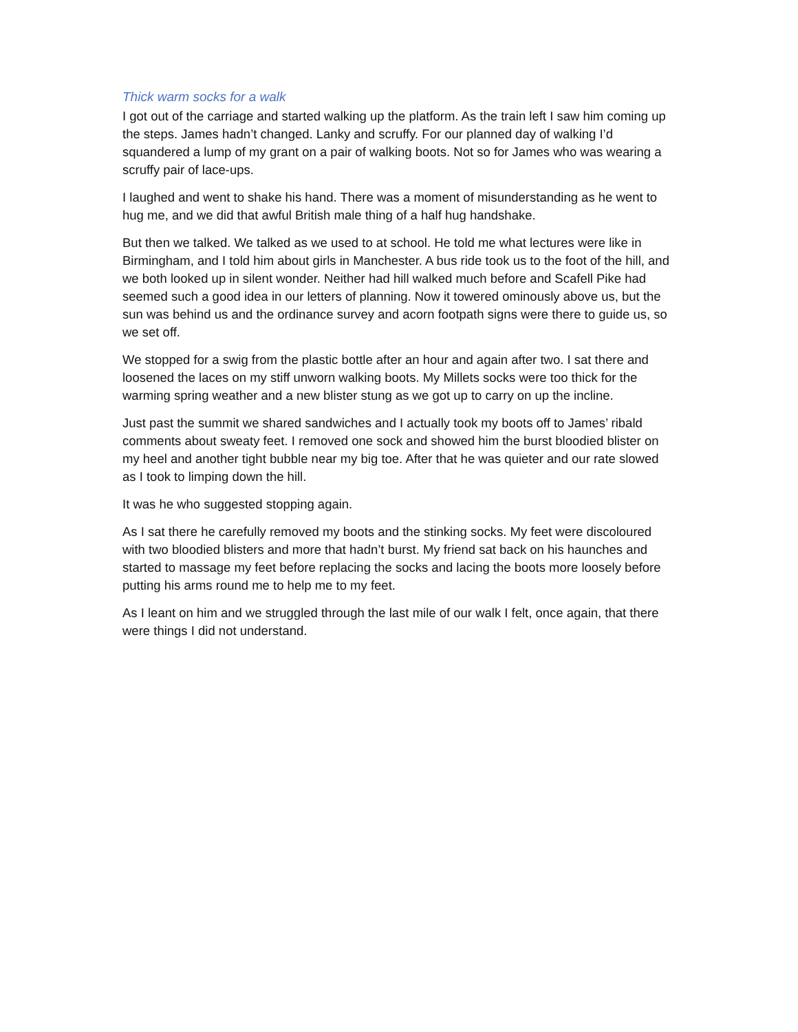Thick warm socks for a walk
I got out of the carriage and started walking up the platform. As the train left I saw him coming up the steps. James hadn’t changed. Lanky and scruffy. For our planned day of walking I’d squandered a lump of my grant on a pair of walking boots. Not so for James who was wearing a scruffy pair of lace-ups.
I laughed and went to shake his hand. There was a moment of misunderstanding as he went to hug me, and we did that awful British male thing of a half hug handshake.
But then we talked. We talked as we used to at school. He told me what lectures were like in Birmingham, and I told him about girls in Manchester. A bus ride took us to the foot of the hill, and we both looked up in silent wonder. Neither had hill walked much before and Scafell Pike had seemed such a good idea in our letters of planning. Now it towered ominously above us, but the sun was behind us and the ordinance survey and acorn footpath signs were there to guide us, so we set off.
We stopped for a swig from the plastic bottle after an hour and again after two. I sat there and loosened the laces on my stiff unworn walking boots. My Millets socks were too thick for the warming spring weather and a new blister stung as we got up to carry on up the incline.
Just past the summit we shared sandwiches and I actually took my boots off to James’ ribald comments about sweaty feet. I removed one sock and showed him the burst bloodied blister on my heel and another tight bubble near my big toe. After that he was quieter and our rate slowed as I took to limping down the hill.
It was he who suggested stopping again.
As I sat there he carefully removed my boots and the stinking socks. My feet were discoloured with two bloodied blisters and more that hadn’t burst. My friend sat back on his haunches and started to massage my feet before replacing the socks and lacing the boots more loosely before putting his arms round me to help me to my feet.
As I leant on him and we struggled through the last mile of our walk I felt, once again, that there were things I did not understand.